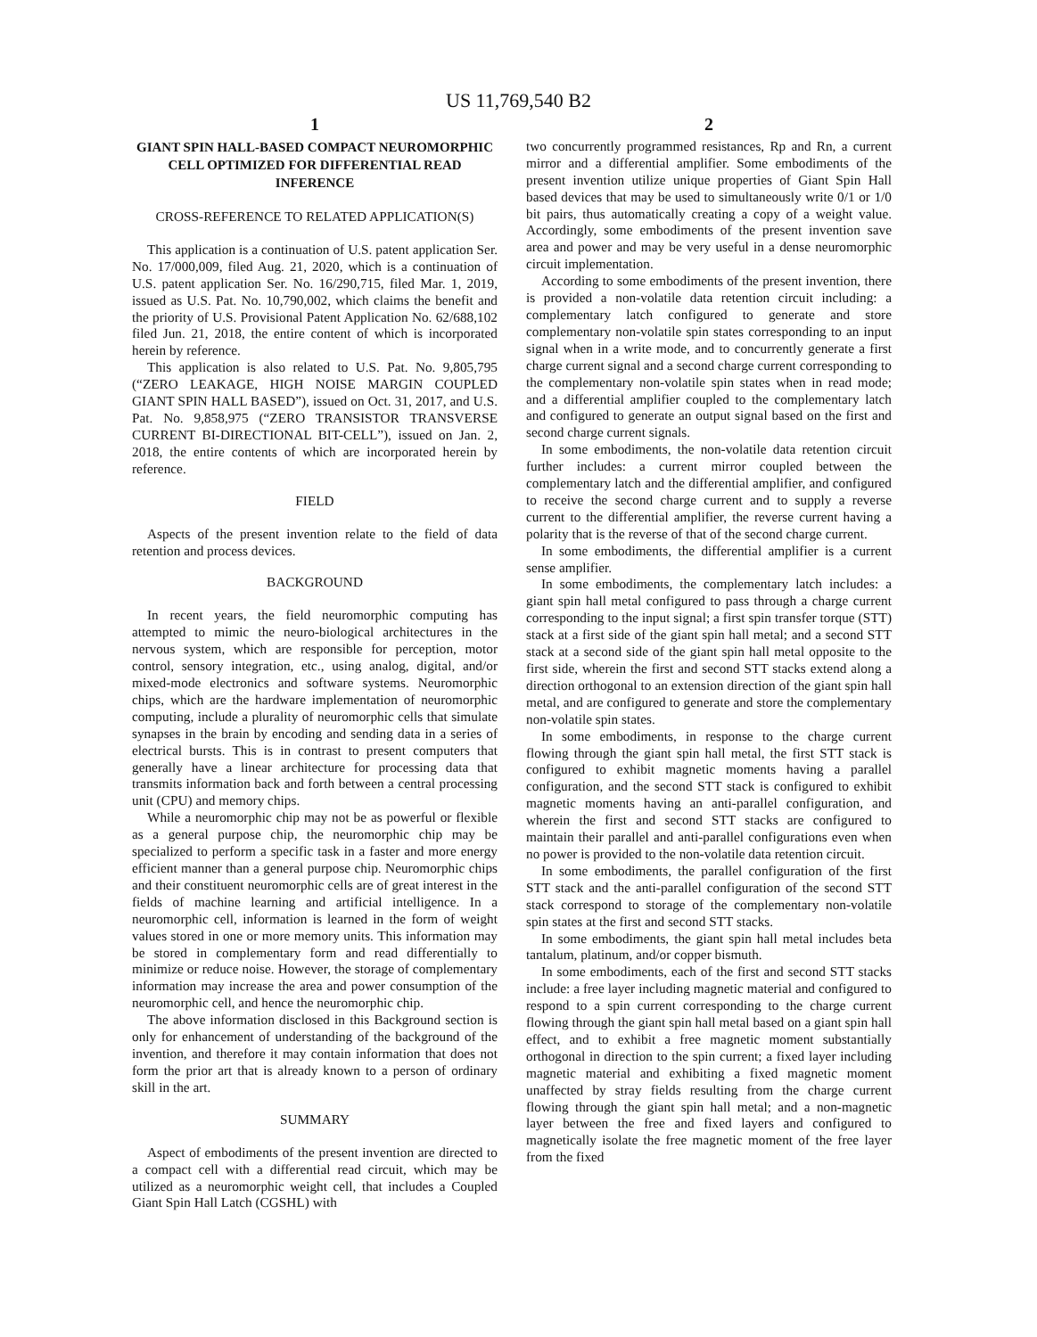US 11,769,540 B2
1
GIANT SPIN HALL-BASED COMPACT NEUROMORPHIC CELL OPTIMIZED FOR DIFFERENTIAL READ INFERENCE
CROSS-REFERENCE TO RELATED APPLICATION(S)
This application is a continuation of U.S. patent application Ser. No. 17/000,009, filed Aug. 21, 2020, which is a continuation of U.S. patent application Ser. No. 16/290,715, filed Mar. 1, 2019, issued as U.S. Pat. No. 10,790,002, which claims the benefit and the priority of U.S. Provisional Patent Application No. 62/688,102 filed Jun. 21, 2018, the entire content of which is incorporated herein by reference.
This application is also related to U.S. Pat. No. 9,805,795 (“ZERO LEAKAGE, HIGH NOISE MARGIN COUPLED GIANT SPIN HALL BASED”), issued on Oct. 31, 2017, and U.S. Pat. No. 9,858,975 (“ZERO TRANSISTOR TRANSVERSE CURRENT BI-DIRECTIONAL BIT-CELL”), issued on Jan. 2, 2018, the entire contents of which are incorporated herein by reference.
FIELD
Aspects of the present invention relate to the field of data retention and process devices.
BACKGROUND
In recent years, the field neuromorphic computing has attempted to mimic the neuro-biological architectures in the nervous system, which are responsible for perception, motor control, sensory integration, etc., using analog, digital, and/or mixed-mode electronics and software systems. Neuromorphic chips, which are the hardware implementation of neuromorphic computing, include a plurality of neuromorphic cells that simulate synapses in the brain by encoding and sending data in a series of electrical bursts. This is in contrast to present computers that generally have a linear architecture for processing data that transmits information back and forth between a central processing unit (CPU) and memory chips.
While a neuromorphic chip may not be as powerful or flexible as a general purpose chip, the neuromorphic chip may be specialized to perform a specific task in a faster and more energy efficient manner than a general purpose chip. Neuromorphic chips and their constituent neuromorphic cells are of great interest in the fields of machine learning and artificial intelligence. In a neuromorphic cell, information is learned in the form of weight values stored in one or more memory units. This information may be stored in complementary form and read differentially to minimize or reduce noise. However, the storage of complementary information may increase the area and power consumption of the neuromorphic cell, and hence the neuromorphic chip.
The above information disclosed in this Background section is only for enhancement of understanding of the background of the invention, and therefore it may contain information that does not form the prior art that is already known to a person of ordinary skill in the art.
SUMMARY
Aspect of embodiments of the present invention are directed to a compact cell with a differential read circuit, which may be utilized as a neuromorphic weight cell, that includes a Coupled Giant Spin Hall Latch (CGSHL) with
2
two concurrently programmed resistances, Rp and Rn, a current mirror and a differential amplifier. Some embodiments of the present invention utilize unique properties of Giant Spin Hall based devices that may be used to simultaneously write 0/1 or 1/0 bit pairs, thus automatically creating a copy of a weight value. Accordingly, some embodiments of the present invention save area and power and may be very useful in a dense neuromorphic circuit implementation.
According to some embodiments of the present invention, there is provided a non-volatile data retention circuit including: a complementary latch configured to generate and store complementary non-volatile spin states corresponding to an input signal when in a write mode, and to concurrently generate a first charge current signal and a second charge current corresponding to the complementary non-volatile spin states when in read mode; and a differential amplifier coupled to the complementary latch and configured to generate an output signal based on the first and second charge current signals.
In some embodiments, the non-volatile data retention circuit further includes: a current mirror coupled between the complementary latch and the differential amplifier, and configured to receive the second charge current and to supply a reverse current to the differential amplifier, the reverse current having a polarity that is the reverse of that of the second charge current.
In some embodiments, the differential amplifier is a current sense amplifier.
In some embodiments, the complementary latch includes: a giant spin hall metal configured to pass through a charge current corresponding to the input signal; a first spin transfer torque (STT) stack at a first side of the giant spin hall metal; and a second STT stack at a second side of the giant spin hall metal opposite to the first side, wherein the first and second STT stacks extend along a direction orthogonal to an extension direction of the giant spin hall metal, and are configured to generate and store the complementary non-volatile spin states.
In some embodiments, in response to the charge current flowing through the giant spin hall metal, the first STT stack is configured to exhibit magnetic moments having a parallel configuration, and the second STT stack is configured to exhibit magnetic moments having an anti-parallel configuration, and wherein the first and second STT stacks are configured to maintain their parallel and anti-parallel configurations even when no power is provided to the non-volatile data retention circuit.
In some embodiments, the parallel configuration of the first STT stack and the anti-parallel configuration of the second STT stack correspond to storage of the complementary non-volatile spin states at the first and second STT stacks.
In some embodiments, the giant spin hall metal includes beta tantalum, platinum, and/or copper bismuth.
In some embodiments, each of the first and second STT stacks include: a free layer including magnetic material and configured to respond to a spin current corresponding to the charge current flowing through the giant spin hall metal based on a giant spin hall effect, and to exhibit a free magnetic moment substantially orthogonal in direction to the spin current; a fixed layer including magnetic material and exhibiting a fixed magnetic moment unaffected by stray fields resulting from the charge current flowing through the giant spin hall metal; and a non-magnetic layer between the free and fixed layers and configured to magnetically isolate the free magnetic moment of the free layer from the fixed